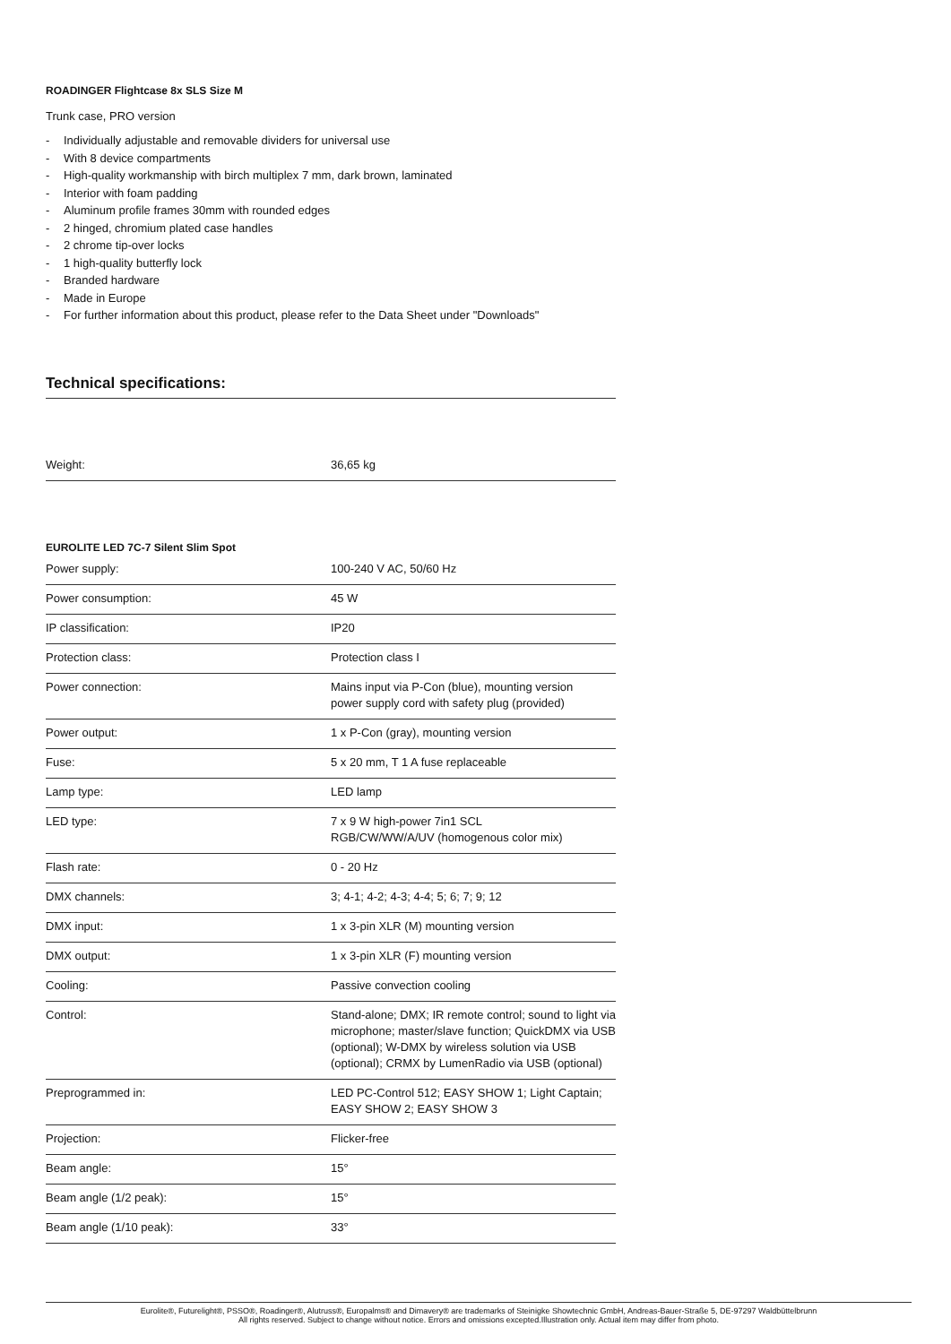ROADINGER Flightcase 8x SLS Size M
Trunk case, PRO version
- Individually adjustable and removable dividers for universal use
- With 8 device compartments
- High-quality workmanship with birch multiplex 7 mm, dark brown, laminated
- Interior with foam padding
- Aluminum profile frames 30mm with rounded edges
- 2 hinged, chromium plated case handles
- 2 chrome tip-over locks
- 1 high-quality butterfly lock
- Branded hardware
- Made in Europe
- For further information about this product, please refer to the Data Sheet under "Downloads"
Technical specifications:
| Weight: | 36,65 kg |
EUROLITE LED 7C-7 Silent Slim Spot
| Power supply: | 100-240 V AC, 50/60 Hz |
| Power consumption: | 45 W |
| IP classification: | IP20 |
| Protection class: | Protection class I |
| Power connection: | Mains input via P-Con (blue), mounting version power supply cord with safety plug (provided) |
| Power output: | 1 x P-Con (gray), mounting version |
| Fuse: | 5 x 20 mm, T 1 A fuse replaceable |
| Lamp type: | LED lamp |
| LED type: | 7 x 9 W high-power 7in1 SCL RGB/CW/WW/A/UV (homogenous color mix) |
| Flash rate: | 0 - 20 Hz |
| DMX channels: | 3; 4-1; 4-2; 4-3; 4-4; 5; 6; 7; 9; 12 |
| DMX input: | 1 x 3-pin XLR (M) mounting version |
| DMX output: | 1 x 3-pin XLR (F) mounting version |
| Cooling: | Passive convection cooling |
| Control: | Stand-alone; DMX; IR remote control; sound to light via microphone; master/slave function; QuickDMX via USB (optional); W-DMX by wireless solution via USB (optional); CRMX by LumenRadio via USB (optional) |
| Preprogrammed in: | LED PC-Control 512; EASY SHOW 1; Light Captain; EASY SHOW 2; EASY SHOW 3 |
| Projection: | Flicker-free |
| Beam angle: | 15° |
| Beam angle (1/2 peak): | 15° |
| Beam angle (1/10 peak): | 33° |
Eurolite®, Futurelight®, PSSO®, Roadinger®, Alutruss®, Europalms® and Dimavery® are trademarks of Steinigke Showtechnic GmbH, Andreas-Bauer-Straße 5, DE-97297 Waldbüttelbrunn
All rights reserved. Subject to change without notice. Errors and omissions excepted.Illustration only. Actual item may differ from photo.